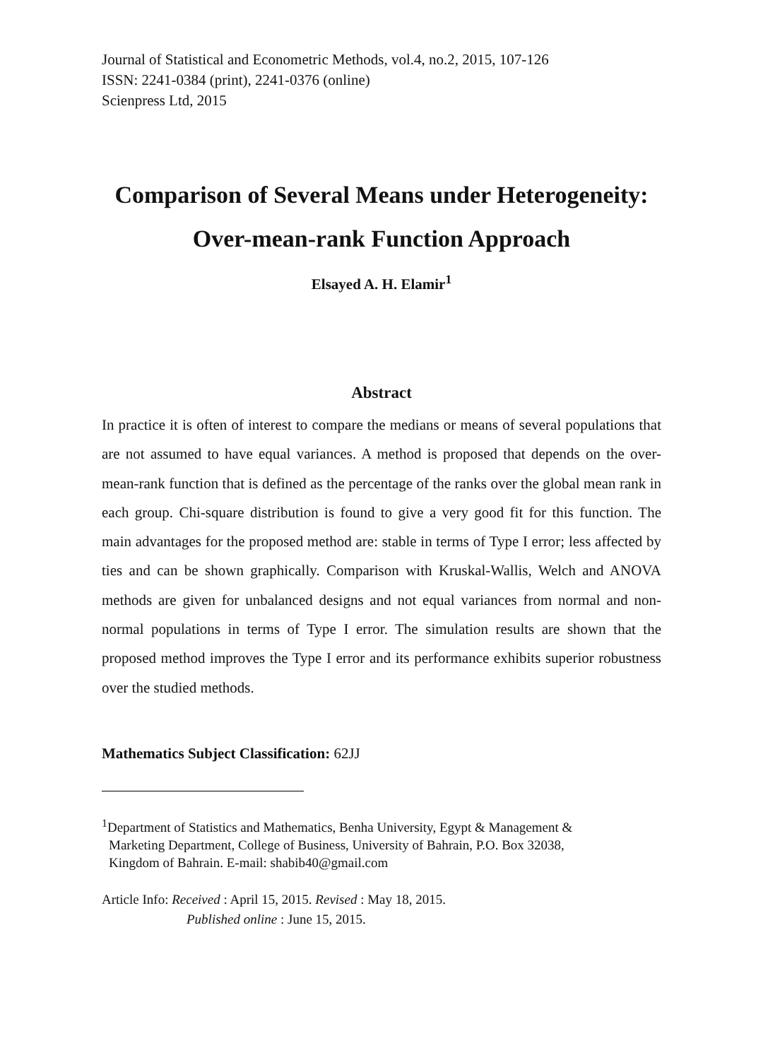Journal of Statistical and Econometric Methods, vol.4, no.2, 2015, 107-126
ISSN: 2241-0384 (print), 2241-0376 (online)
Scienpress Ltd, 2015
Comparison of Several Means under Heterogeneity:
Over-mean-rank Function Approach
Elsayed A. H. Elamir<sup>1</sup>
Abstract
In practice it is often of interest to compare the medians or means of several populations that are not assumed to have equal variances. A method is proposed that depends on the over-mean-rank function that is defined as the percentage of the ranks over the global mean rank in each group. Chi-square distribution is found to give a very good fit for this function. The main advantages for the proposed method are: stable in terms of Type I error; less affected by ties and can be shown graphically. Comparison with Kruskal-Wallis, Welch and ANOVA methods are given for unbalanced designs and not equal variances from normal and non-normal populations in terms of Type I error. The simulation results are shown that the proposed method improves the Type I error and its performance exhibits superior robustness over the studied methods.
Mathematics Subject Classification: 62JJ
<sup>1</sup> Department of Statistics and Mathematics, Benha University, Egypt & Management &
Marketing Department, College of Business, University of Bahrain, P.O. Box 32038,
Kingdom of Bahrain. E-mail: shabib40@gmail.com
Article Info: Received : April 15, 2015. Revised : May 18, 2015.
Published online : June 15, 2015.